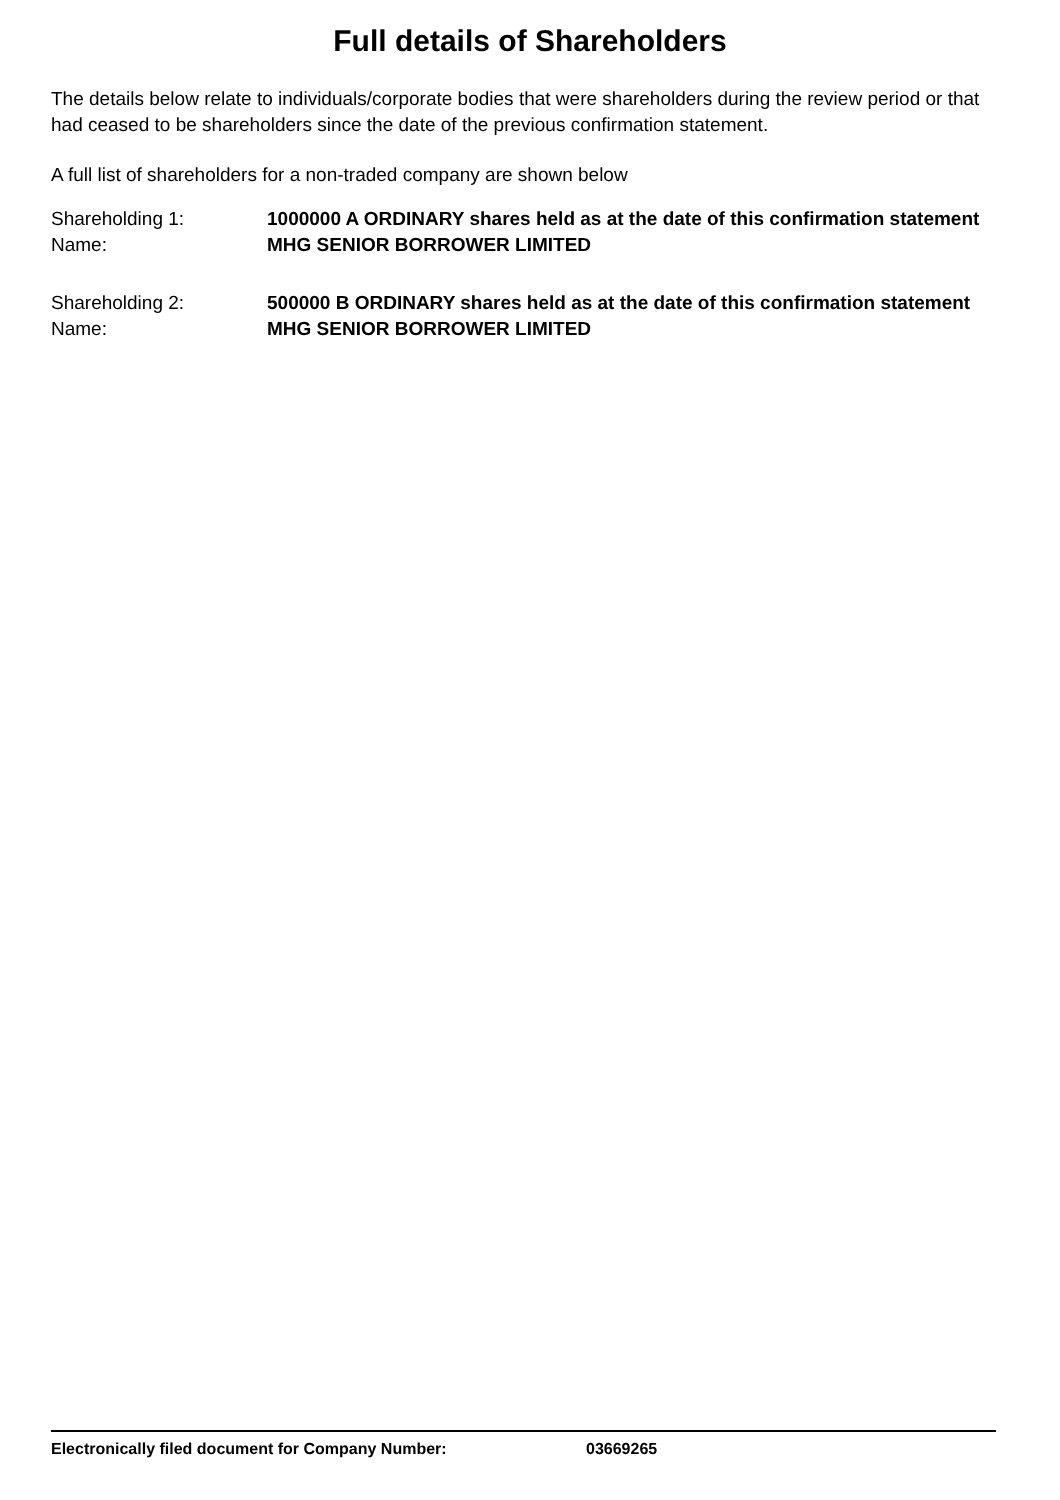Full details of Shareholders
The details below relate to individuals/corporate bodies that were shareholders during the review period or that had ceased to be shareholders since the date of the previous confirmation statement.
A full list of shareholders for a non-traded company are shown below
Shareholding 1: 1000000 A ORDINARY shares held as at the date of this confirmation statement
Name: MHG SENIOR BORROWER LIMITED
Shareholding 2: 500000 B ORDINARY shares held as at the date of this confirmation statement
Name: MHG SENIOR BORROWER LIMITED
Electronically filed document for Company Number: 03669265